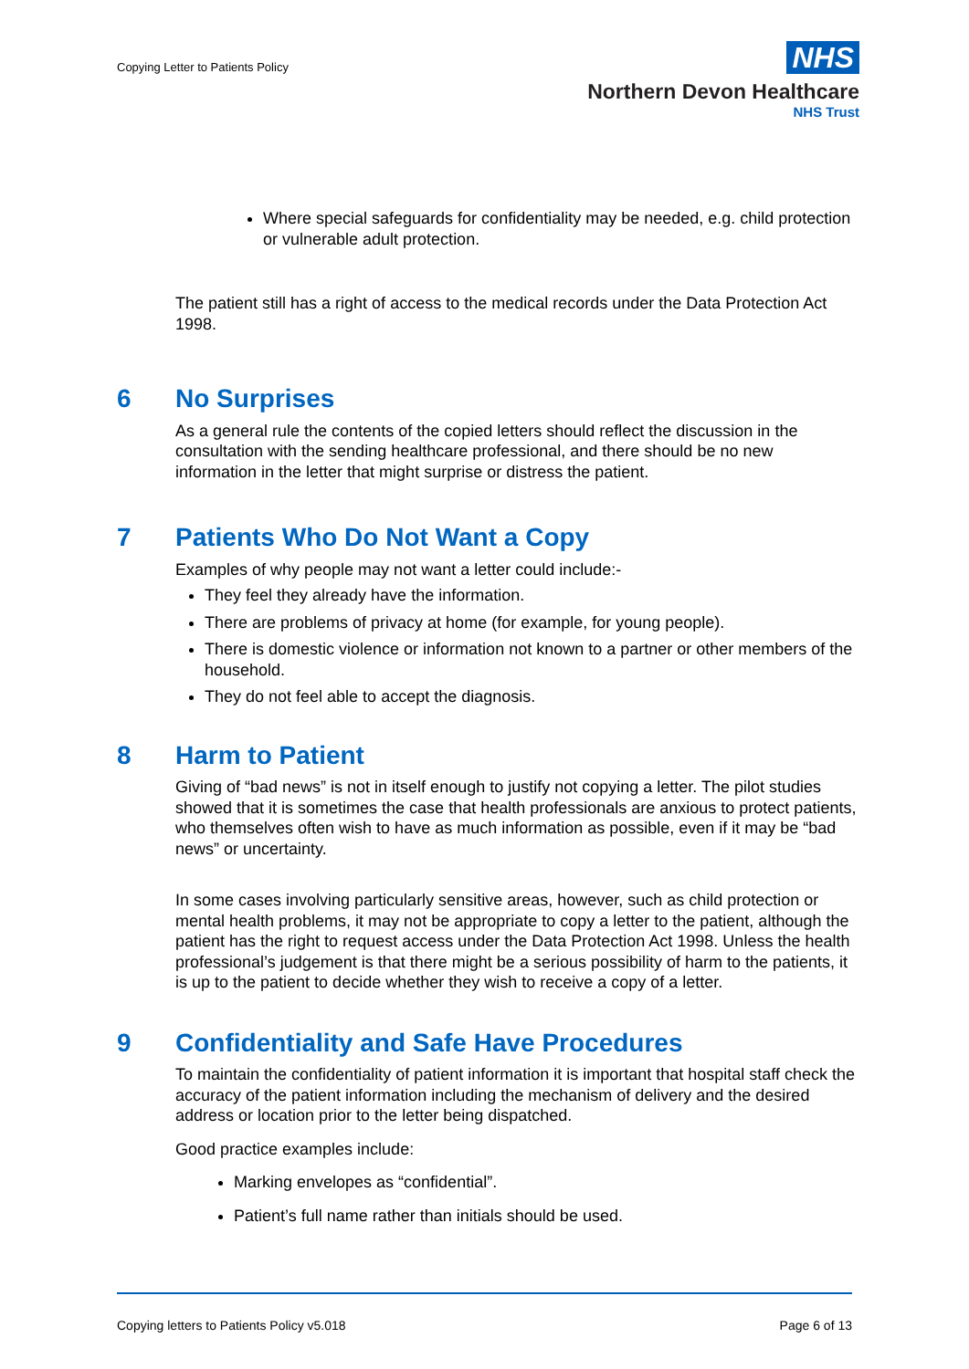Copying Letter to Patients Policy
NHS
Northern Devon Healthcare
NHS Trust
Where special safeguards for confidentiality may be needed, e.g. child protection or vulnerable adult protection.
The patient still has a right of access to the medical records under the Data Protection Act 1998.
6 No Surprises
As a general rule the contents of the copied letters should reflect the discussion in the consultation with the sending healthcare professional, and there should be no new information in the letter that might surprise or distress the patient.
7 Patients Who Do Not Want a Copy
Examples of why people may not want a letter could include:-
They feel they already have the information.
There are problems of privacy at home (for example, for young people).
There is domestic violence or information not known to a partner or other members of the household.
They do not feel able to accept the diagnosis.
8 Harm to Patient
Giving of “bad news” is not in itself enough to justify not copying a letter. The pilot studies showed that it is sometimes the case that health professionals are anxious to protect patients, who themselves often wish to have as much information as possible, even if it may be “bad news” or uncertainty.
In some cases involving particularly sensitive areas, however, such as child protection or mental health problems, it may not be appropriate to copy a letter to the patient, although the patient has the right to request access under the Data Protection Act 1998. Unless the health professional’s judgement is that there might be a serious possibility of harm to the patients, it is up to the patient to decide whether they wish to receive a copy of a letter.
9 Confidentiality and Safe Have Procedures
To maintain the confidentiality of patient information it is important that hospital staff check the accuracy of the patient information including the mechanism of delivery and the desired address or location prior to the letter being dispatched.
Good practice examples include:
Marking envelopes as “confidential”.
Patient’s full name rather than initials should be used.
Copying letters to Patients Policy v5.018 Page 6 of 13